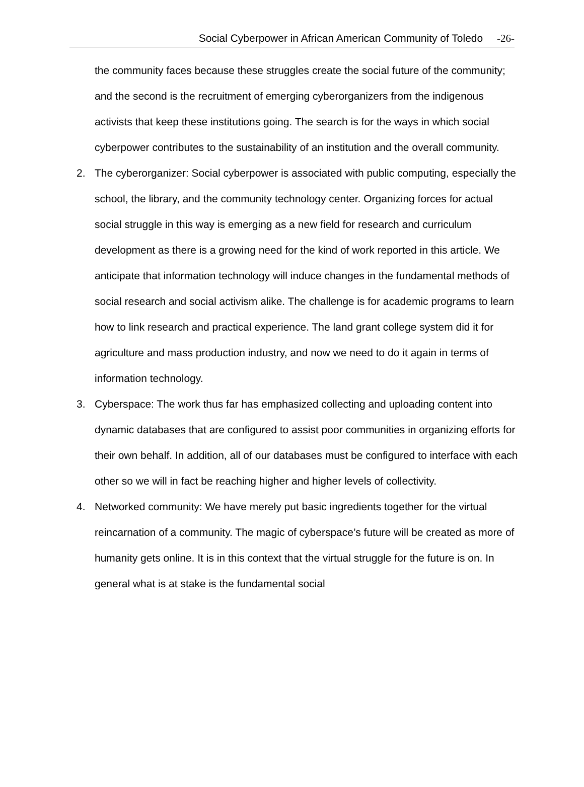Social Cyberpower in African American Community of Toledo -26-
the community faces because these struggles create the social future of the community; and the second is the recruitment of emerging cyberorganizers from the indigenous activists that keep these institutions going. The search is for the ways in which social cyberpower contributes to the sustainability of an institution and the overall community.
2. The cyberorganizer: Social cyberpower is associated with public computing, especially the school, the library, and the community technology center. Organizing forces for actual social struggle in this way is emerging as a new field for research and curriculum development as there is a growing need for the kind of work reported in this article. We anticipate that information technology will induce changes in the fundamental methods of social research and social activism alike. The challenge is for academic programs to learn how to link research and practical experience. The land grant college system did it for agriculture and mass production industry, and now we need to do it again in terms of information technology.
3. Cyberspace: The work thus far has emphasized collecting and uploading content into dynamic databases that are configured to assist poor communities in organizing efforts for their own behalf. In addition, all of our databases must be configured to interface with each other so we will in fact be reaching higher and higher levels of collectivity.
4. Networked community: We have merely put basic ingredients together for the virtual reincarnation of a community. The magic of cyberspace’s future will be created as more of humanity gets online. It is in this context that the virtual struggle for the future is on. In general what is at stake is the fundamental social